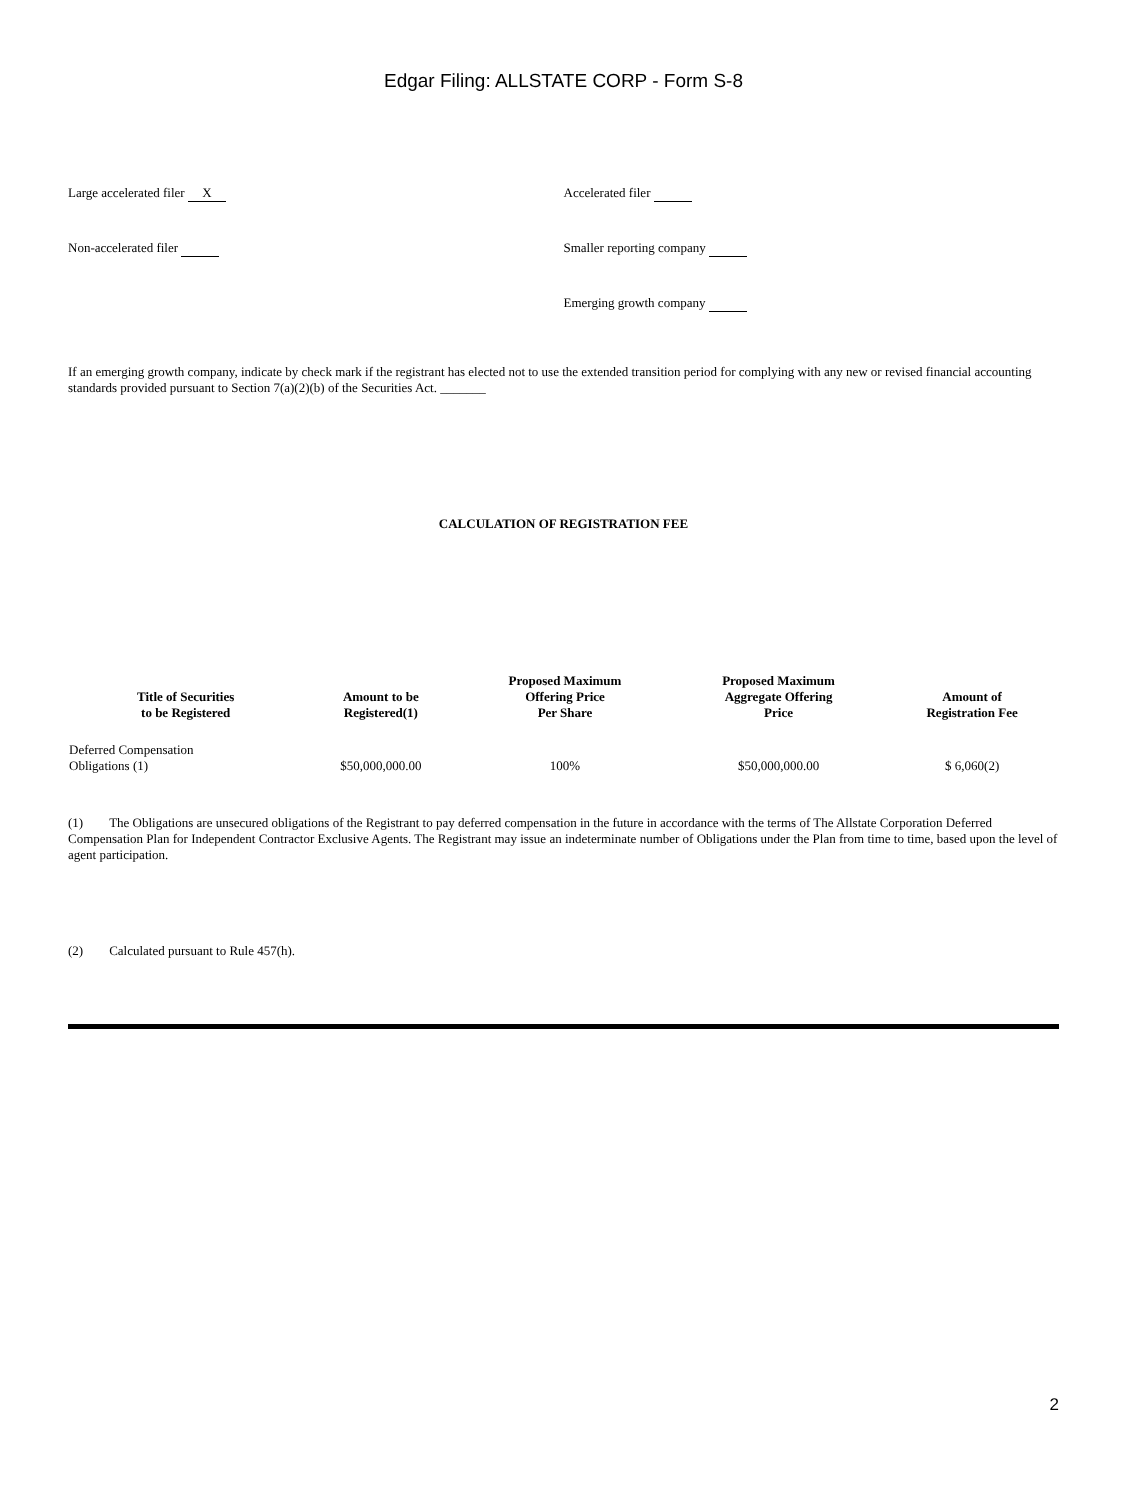Edgar Filing: ALLSTATE CORP - Form S-8
Large accelerated filer X
Accelerated filer
Non-accelerated filer
Smaller reporting company
Emerging growth company
If an emerging growth company, indicate by check mark if the registrant has elected not to use the extended transition period for complying with any new or revised financial accounting standards provided pursuant to Section 7(a)(2)(b) of the Securities Act. _______
CALCULATION OF REGISTRATION FEE
| Title of Securities to be Registered | Amount to be Registered(1) | Proposed Maximum Offering Price Per Share | Proposed Maximum Aggregate Offering Price | Amount of Registration Fee |
| --- | --- | --- | --- | --- |
| Deferred Compensation Obligations (1) | $50,000,000.00 | 100% | $50,000,000.00 | $ 6,060(2) |
(1) The Obligations are unsecured obligations of the Registrant to pay deferred compensation in the future in accordance with the terms of The Allstate Corporation Deferred Compensation Plan for Independent Contractor Exclusive Agents. The Registrant may issue an indeterminate number of Obligations under the Plan from time to time, based upon the level of agent participation.
(2) Calculated pursuant to Rule 457(h).
2